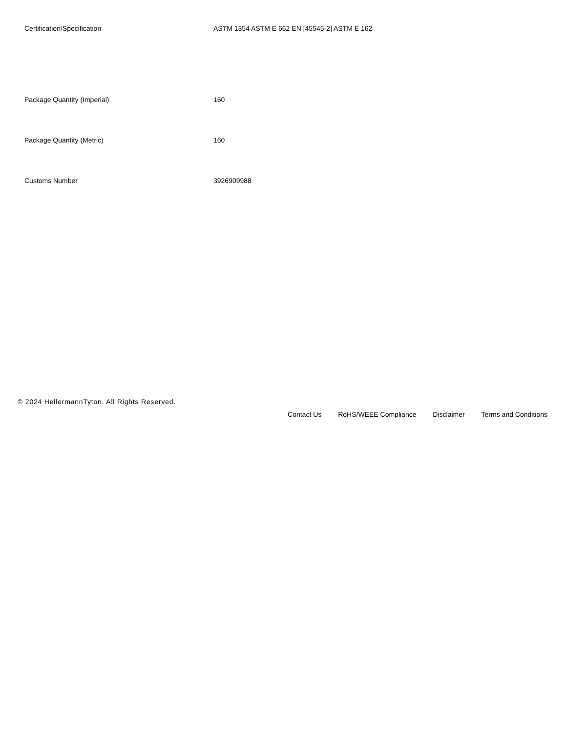| Certification/Specification | ASTM 1354 ASTM E 662 EN [45545-2] ASTM E 162 |
| Package Quantity (Imperial) | 160 |
| Package Quantity (Metric) | 160 |
| Customs Number | 3926909988 |
© 2024 HellermannTyton. All Rights Reserved.
Contact Us RoHS/WEEE Compliance Disclaimer Terms and Conditions